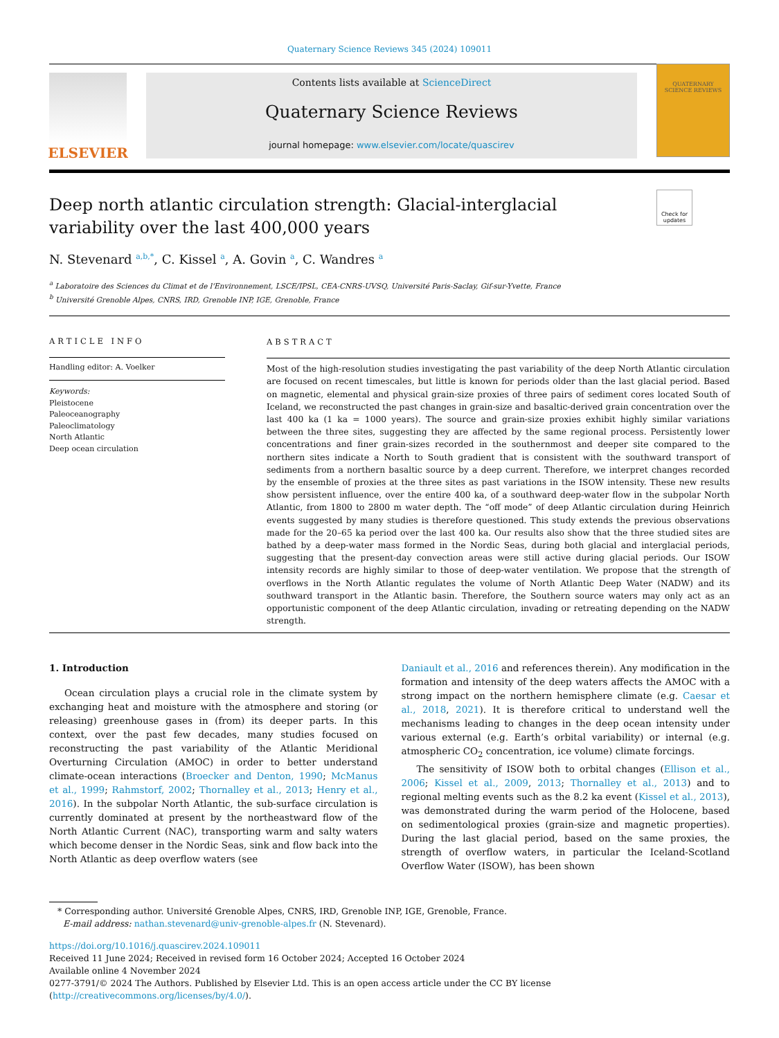Quaternary Science Reviews 345 (2024) 109011
ELSEVIER
Contents lists available at ScienceDirect
Quaternary Science Reviews
journal homepage: www.elsevier.com/locate/quascirev
QUATERNARY
SCIENCE REVIEWS
Check for updates
Deep north atlantic circulation strength: Glacial-interglacial variability over the last 400,000 years
N. Stevenard <sup>a,b,*</sup>, C. Kissel <sup>a</sup>, A. Govin <sup>a</sup>, C. Wandres <sup>a</sup>
<sup>a</sup> Laboratoire des Sciences du Climat et de l'Environnement, LSCE/IPSL, CEA-CNRS-UVSQ, Université Paris-Saclay, Gif-sur-Yvette, France
<sup>b</sup> Université Grenoble Alpes, CNRS, IRD, Grenoble INP, IGE, Grenoble, France
ARTICLE INFO
Handling editor: A. Voelker
Keywords:
Pleistocene
Paleoceanography
Paleoclimatology
North Atlantic
Deep ocean circulation
ABSTRACT
Most of the high-resolution studies investigating the past variability of the deep North Atlantic circulation are focused on recent timescales, but little is known for periods older than the last glacial period. Based on magnetic, elemental and physical grain-size proxies of three pairs of sediment cores located South of Iceland, we reconstructed the past changes in grain-size and basaltic-derived grain concentration over the last 400 ka (1 ka = 1000 years). The source and grain-size proxies exhibit highly similar variations between the three sites, suggesting they are affected by the same regional process. Persistently lower concentrations and finer grain-sizes recorded in the southernmost and deeper site compared to the northern sites indicate a North to South gradient that is consistent with the southward transport of sediments from a northern basaltic source by a deep current. Therefore, we interpret changes recorded by the ensemble of proxies at the three sites as past variations in the ISOW intensity. These new results show persistent influence, over the entire 400 ka, of a southward deep-water flow in the subpolar North Atlantic, from 1800 to 2800 m water depth. The “off mode” of deep Atlantic circulation during Heinrich events suggested by many studies is therefore questioned. This study extends the previous observations made for the 20–65 ka period over the last 400 ka. Our results also show that the three studied sites are bathed by a deep-water mass formed in the Nordic Seas, during both glacial and interglacial periods, suggesting that the present-day convection areas were still active during glacial periods. Our ISOW intensity records are highly similar to those of deep-water ventilation. We propose that the strength of overflows in the North Atlantic regulates the volume of North Atlantic Deep Water (NADW) and its southward transport in the Atlantic basin. Therefore, the Southern source waters may only act as an opportunistic component of the deep Atlantic circulation, invading or retreating depending on the NADW strength.
1. Introduction
Ocean circulation plays a crucial role in the climate system by exchanging heat and moisture with the atmosphere and storing (or releasing) greenhouse gases in (from) its deeper parts. In this context, over the past few decades, many studies focused on reconstructing the past variability of the Atlantic Meridional Overturning Circulation (AMOC) in order to better understand climate-ocean interactions (Broecker and Denton, 1990; McManus et al., 1999; Rahmstorf, 2002; Thornalley et al., 2013; Henry et al., 2016). In the subpolar North Atlantic, the sub-surface circulation is currently dominated at present by the northeastward flow of the North Atlantic Current (NAC), transporting warm and salty waters which become denser in the Nordic Seas, sink and flow back into the North Atlantic as deep overflow waters (see
Daniault et al., 2016 and references therein). Any modification in the formation and intensity of the deep waters affects the AMOC with a strong impact on the northern hemisphere climate (e.g. Caesar et al., 2018, 2021). It is therefore critical to understand well the mechanisms leading to changes in the deep ocean intensity under various external (e.g. Earth’s orbital variability) or internal (e.g. atmospheric CO<sub>2</sub> concentration, ice volume) climate forcings.
The sensitivity of ISOW both to orbital changes (Ellison et al., 2006; Kissel et al., 2009, 2013; Thornalley et al., 2013) and to regional melting events such as the 8.2 ka event (Kissel et al., 2013), was demonstrated during the warm period of the Holocene, based on sedimentological proxies (grain-size and magnetic properties). During the last glacial period, based on the same proxies, the strength of overflow waters, in particular the Iceland-Scotland Overflow Water (ISOW), has been shown
* Corresponding author. Université Grenoble Alpes, CNRS, IRD, Grenoble INP, IGE, Grenoble, France.
E-mail address: nathan.stevenard@univ-grenoble-alpes.fr (N. Stevenard).
https://doi.org/10.1016/j.quascirev.2024.109011
Received 11 June 2024; Received in revised form 16 October 2024; Accepted 16 October 2024
Available online 4 November 2024
0277-3791/© 2024 The Authors. Published by Elsevier Ltd. This is an open access article under the CC BY license (http://creativecommons.org/licenses/by/4.0/).